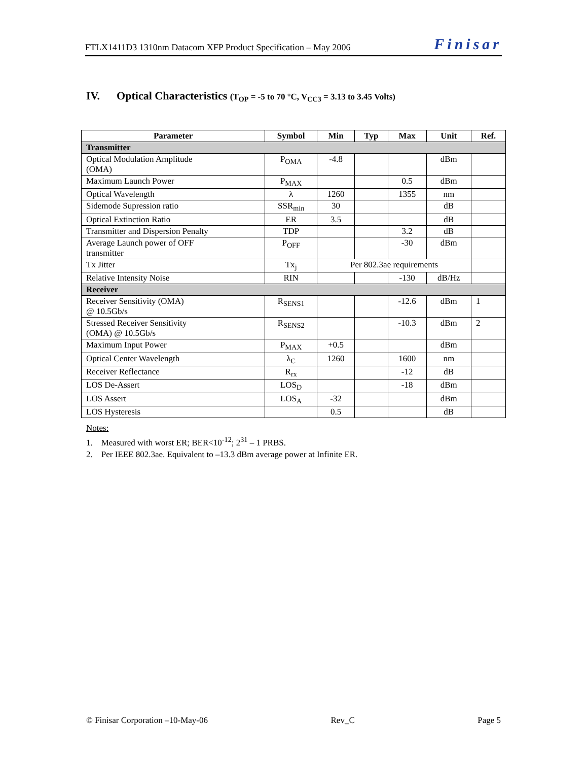FTLX1411D3 1310nm Datacom XFP Product Specification – May 2006 Finisar
IV. Optical Characteristics (T<sub>OP</sub> = -5 to 70 °C, V<sub>CC3</sub> = 3.13 to 3.45 Volts)
| Parameter | Symbol | Min | Typ | Max | Unit | Ref. |
| --- | --- | --- | --- | --- | --- | --- |
| Transmitter | | | | | | |
| Optical Modulation Amplitude (OMA) | P<sub>OMA</sub> | -4.8 | | | dBm | |
| Maximum Launch Power | P<sub>MAX</sub> | | | 0.5 | dBm | |
| Optical Wavelength | λ | 1260 | | 1355 | nm | |
| Sidemode Supression ratio | SSR<sub>min</sub> | 30 | | | dB | |
| Optical Extinction Ratio | ER | 3.5 | | | dB | |
| Transmitter and Dispersion Penalty | TDP | | | 3.2 | dB | |
| Average Launch power of OFF transmitter | P<sub>OFF</sub> | | | -30 | dBm | |
| Tx Jitter | Tx<sub>j</sub> | Per 802.3ae requirements | | | | |
| Relative Intensity Noise | RIN | | | -130 | dB/Hz | |
| Receiver | | | | | | |
| Receiver Sensitivity (OMA) @ 10.5Gb/s | R<sub>SENS1</sub> | | | -12.6 | dBm | 1 |
| Stressed Receiver Sensitivity (OMA) @ 10.5Gb/s | R<sub>SENS2</sub> | | | -10.3 | dBm | 2 |
| Maximum Input Power | P<sub>MAX</sub> | +0.5 | | | dBm | |
| Optical Center Wavelength | λ<sub>C</sub> | 1260 | | 1600 | nm | |
| Receiver Reflectance | R<sub>rx</sub> | | | -12 | dB | |
| LOS De-Assert | LOS<sub>D</sub> | | | -18 | dBm | |
| LOS Assert | LOS<sub>A</sub> | -32 | | | dBm | |
| LOS Hysteresis | | 0.5 | | | dB | |
Notes:
1. Measured with worst ER; BER<10<sup>-12</sup>; 2<sup>31</sup> – 1 PRBS.
2. Per IEEE 802.3ae. Equivalent to –13.3 dBm average power at Infinite ER.
© Finisar Corporation –10-May-06 Rev_C Page 5